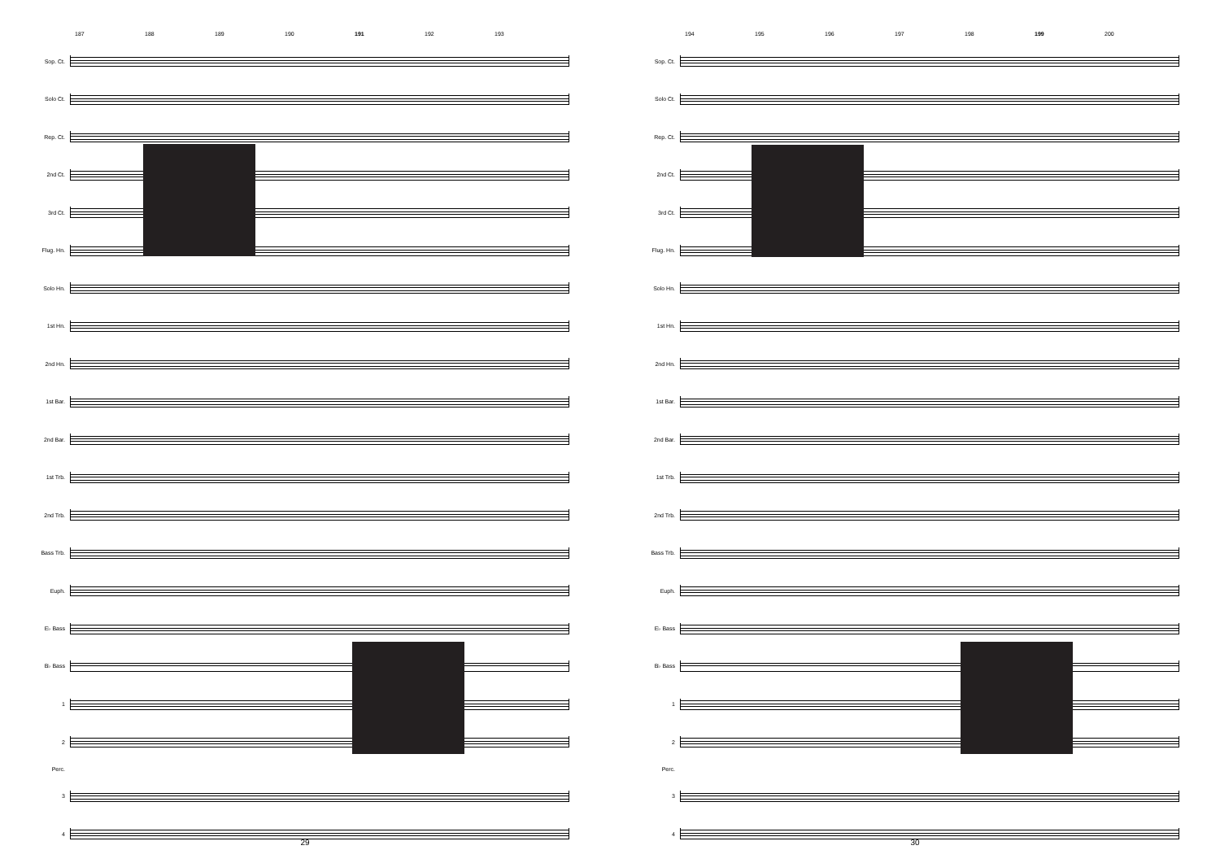187 188 189 190 191 192 193
Sop. Ct.
Solo Ct.
Rep. Ct.
2nd Ct.
3rd Ct.
Flug. Hn.
Solo Hn.
1st Hn.
2nd Hn.
1st Bar.
2nd Bar.
1st Trb.
2nd Trb.
Bass Trb.
Euph.
E♭ Bass
B♭ Bass
1
2
Perc.
3
4
29
194 195 196 197 198 199 200
Sop. Ct.
Solo Ct.
Rep. Ct.
2nd Ct.
3rd Ct.
Flug. Hn.
Solo Hn.
1st Hn.
2nd Hn.
1st Bar.
2nd Bar.
1st Trb.
2nd Trb.
Bass Trb.
Euph.
E♭ Bass
B♭ Bass
1
2
Perc.
3
4
30